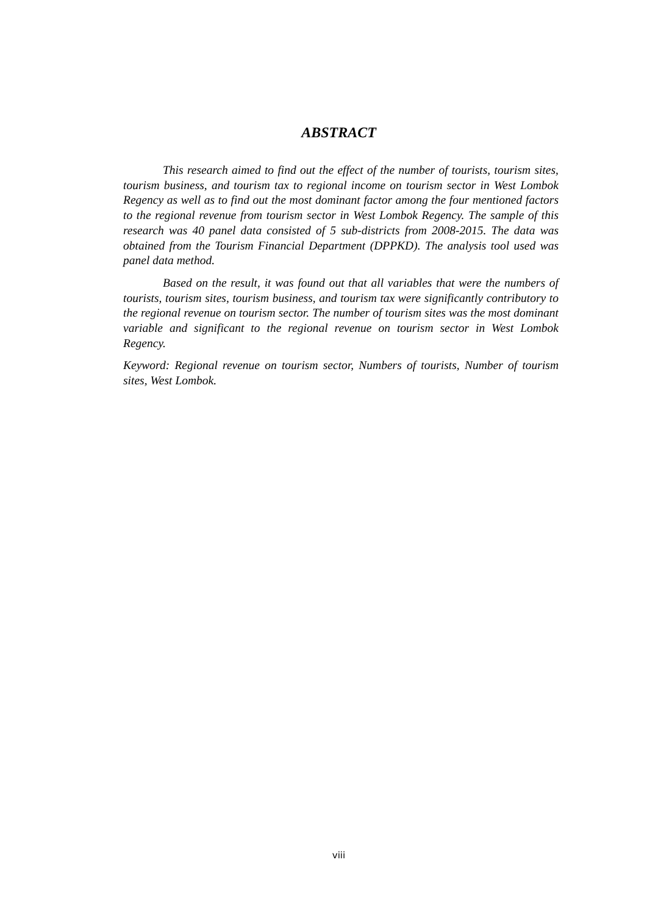ABSTRACT
This research aimed to find out the effect of the number of tourists, tourism sites, tourism business, and tourism tax to regional income on tourism sector in West Lombok Regency as well as to find out the most dominant factor among the four mentioned factors to the regional revenue from tourism sector in West Lombok Regency. The sample of this research was 40 panel data consisted of 5 sub-districts from 2008-2015. The data was obtained from the Tourism Financial Department (DPPKD). The analysis tool used was panel data method.
Based on the result, it was found out that all variables that were the numbers of tourists, tourism sites, tourism business, and tourism tax were significantly contributory to the regional revenue on tourism sector. The number of tourism sites was the most dominant variable and significant to the regional revenue on tourism sector in West Lombok Regency.
Keyword: Regional revenue on tourism sector, Numbers of tourists, Number of tourism sites, West Lombok.
viii